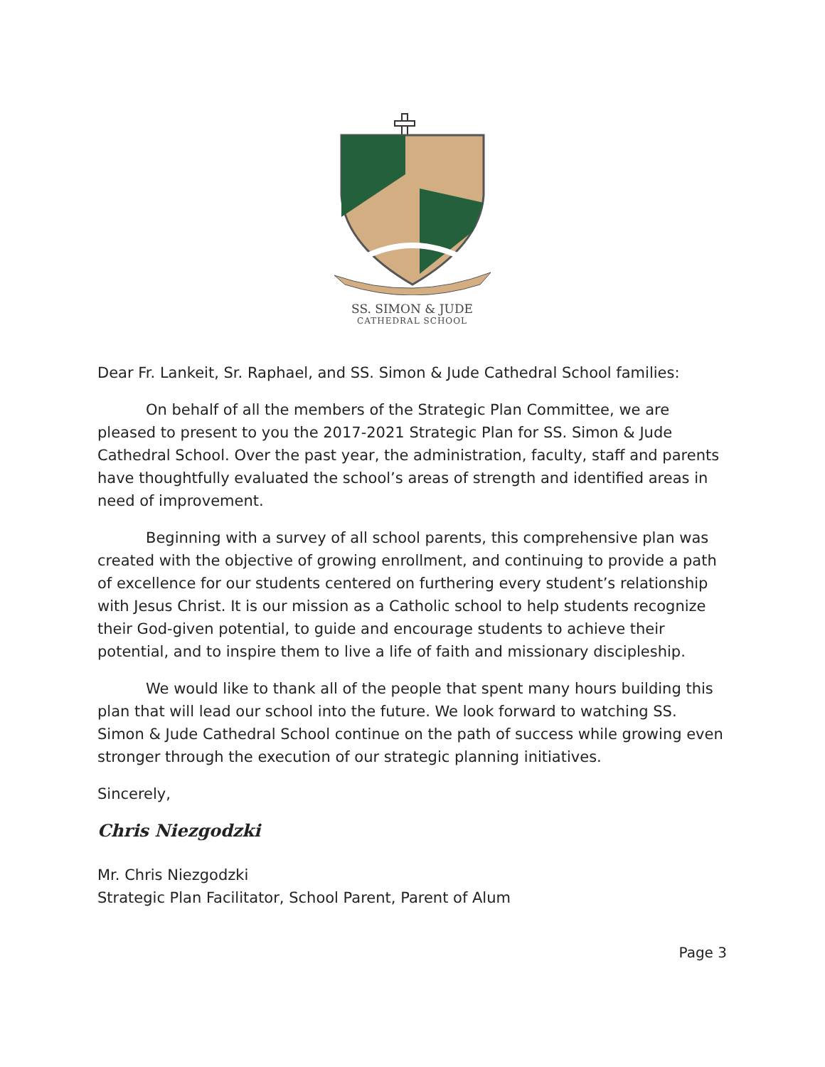SS. SIMON & JUDE
CATHEDRAL SCHOOL
Dear Fr. Lankeit, Sr. Raphael, and SS. Simon & Jude Cathedral School families:
On behalf of all the members of the Strategic Plan Committee, we are pleased to present to you the 2017-2021 Strategic Plan for SS. Simon & Jude Cathedral School. Over the past year, the administration, faculty, staff and parents have thoughtfully evaluated the school’s areas of strength and identified areas in need of improvement.
Beginning with a survey of all school parents, this comprehensive plan was created with the objective of growing enrollment, and continuing to provide a path of excellence for our students centered on furthering every student’s relationship with Jesus Christ. It is our mission as a Catholic school to help students recognize their God-given potential, to guide and encourage students to achieve their potential, and to inspire them to live a life of faith and missionary discipleship.
We would like to thank all of the people that spent many hours building this plan that will lead our school into the future. We look forward to watching SS. Simon & Jude Cathedral School continue on the path of success while growing even stronger through the execution of our strategic planning initiatives.
Sincerely,
Chris Niezgodzki
Mr. Chris Niezgodzki
Strategic Plan Facilitator, School Parent, Parent of Alum
Page 3